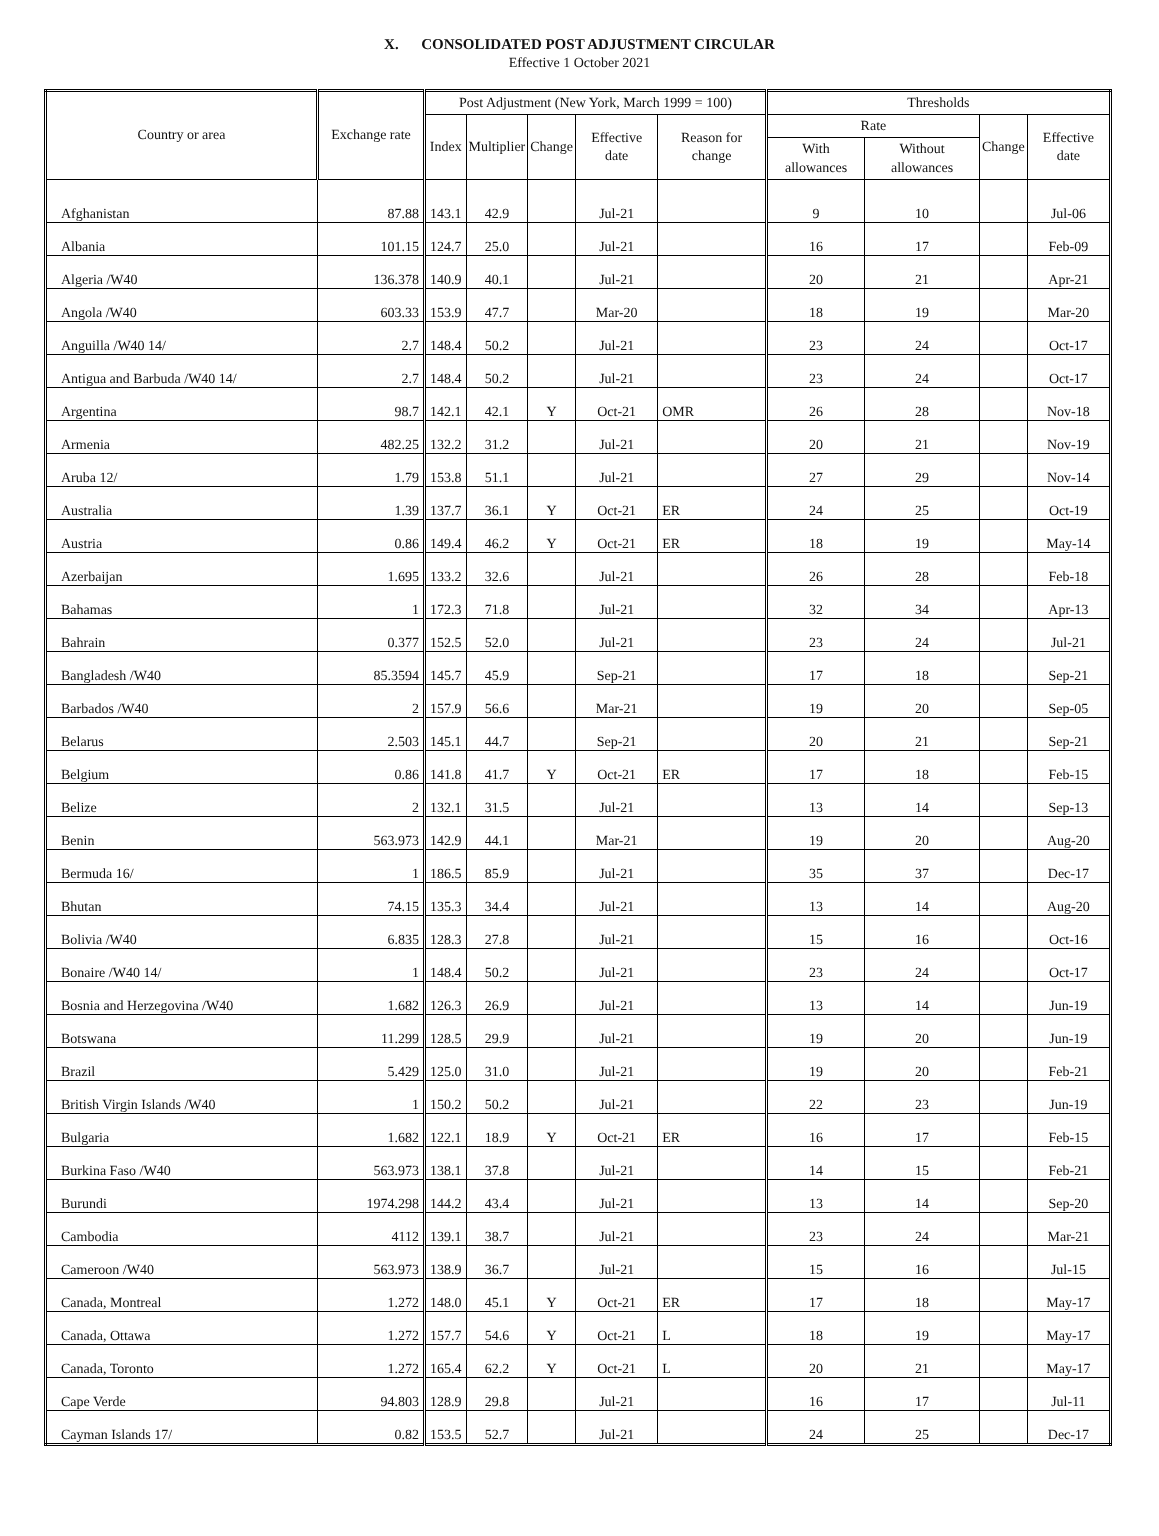X. CONSOLIDATED POST ADJUSTMENT CIRCULAR
Effective 1 October 2021
| Country or area | Exchange rate | Post Adjustment (New York, March 1999 = 100) | | | | | Thresholds | | | |
| --- | --- | --- | --- | --- | --- | --- | --- | --- | --- | --- |
| | | Index | Multiplier | Change | Effective date | Reason for change | Rate | | Change | Effective date |
| | | | | | | | With allowances | Without allowances | | |
| Afghanistan | 87.88 | 143.1 | 42.9 | | Jul-21 | | 9 | 10 | | Jul-06 |
| Albania | 101.15 | 124.7 | 25.0 | | Jul-21 | | 16 | 17 | | Feb-09 |
| Algeria /W40 | 136.378 | 140.9 | 40.1 | | Jul-21 | | 20 | 21 | | Apr-21 |
| Angola /W40 | 603.33 | 153.9 | 47.7 | | Mar-20 | | 18 | 19 | | Mar-20 |
| Anguilla /W40 14/ | 2.7 | 148.4 | 50.2 | | Jul-21 | | 23 | 24 | | Oct-17 |
| Antigua and Barbuda /W40 14/ | 2.7 | 148.4 | 50.2 | | Jul-21 | | 23 | 24 | | Oct-17 |
| Argentina | 98.7 | 142.1 | 42.1 | Y | Oct-21 | OMR | 26 | 28 | | Nov-18 |
| Armenia | 482.25 | 132.2 | 31.2 | | Jul-21 | | 20 | 21 | | Nov-19 |
| Aruba 12/ | 1.79 | 153.8 | 51.1 | | Jul-21 | | 27 | 29 | | Nov-14 |
| Australia | 1.39 | 137.7 | 36.1 | Y | Oct-21 | ER | 24 | 25 | | Oct-19 |
| Austria | 0.86 | 149.4 | 46.2 | Y | Oct-21 | ER | 18 | 19 | | May-14 |
| Azerbaijan | 1.695 | 133.2 | 32.6 | | Jul-21 | | 26 | 28 | | Feb-18 |
| Bahamas | 1 | 172.3 | 71.8 | | Jul-21 | | 32 | 34 | | Apr-13 |
| Bahrain | 0.377 | 152.5 | 52.0 | | Jul-21 | | 23 | 24 | | Jul-21 |
| Bangladesh /W40 | 85.3594 | 145.7 | 45.9 | | Sep-21 | | 17 | 18 | | Sep-21 |
| Barbados /W40 | 2 | 157.9 | 56.6 | | Mar-21 | | 19 | 20 | | Sep-05 |
| Belarus | 2.503 | 145.1 | 44.7 | | Sep-21 | | 20 | 21 | | Sep-21 |
| Belgium | 0.86 | 141.8 | 41.7 | Y | Oct-21 | ER | 17 | 18 | | Feb-15 |
| Belize | 2 | 132.1 | 31.5 | | Jul-21 | | 13 | 14 | | Sep-13 |
| Benin | 563.973 | 142.9 | 44.1 | | Mar-21 | | 19 | 20 | | Aug-20 |
| Bermuda 16/ | 1 | 186.5 | 85.9 | | Jul-21 | | 35 | 37 | | Dec-17 |
| Bhutan | 74.15 | 135.3 | 34.4 | | Jul-21 | | 13 | 14 | | Aug-20 |
| Bolivia /W40 | 6.835 | 128.3 | 27.8 | | Jul-21 | | 15 | 16 | | Oct-16 |
| Bonaire /W40 14/ | 1 | 148.4 | 50.2 | | Jul-21 | | 23 | 24 | | Oct-17 |
| Bosnia and Herzegovina /W40 | 1.682 | 126.3 | 26.9 | | Jul-21 | | 13 | 14 | | Jun-19 |
| Botswana | 11.299 | 128.5 | 29.9 | | Jul-21 | | 19 | 20 | | Jun-19 |
| Brazil | 5.429 | 125.0 | 31.0 | | Jul-21 | | 19 | 20 | | Feb-21 |
| British Virgin Islands /W40 | 1 | 150.2 | 50.2 | | Jul-21 | | 22 | 23 | | Jun-19 |
| Bulgaria | 1.682 | 122.1 | 18.9 | Y | Oct-21 | ER | 16 | 17 | | Feb-15 |
| Burkina Faso /W40 | 563.973 | 138.1 | 37.8 | | Jul-21 | | 14 | 15 | | Feb-21 |
| Burundi | 1974.298 | 144.2 | 43.4 | | Jul-21 | | 13 | 14 | | Sep-20 |
| Cambodia | 4112 | 139.1 | 38.7 | | Jul-21 | | 23 | 24 | | Mar-21 |
| Cameroon /W40 | 563.973 | 138.9 | 36.7 | | Jul-21 | | 15 | 16 | | Jul-15 |
| Canada, Montreal | 1.272 | 148.0 | 45.1 | Y | Oct-21 | ER | 17 | 18 | | May-17 |
| Canada, Ottawa | 1.272 | 157.7 | 54.6 | Y | Oct-21 | L | 18 | 19 | | May-17 |
| Canada, Toronto | 1.272 | 165.4 | 62.2 | Y | Oct-21 | L | 20 | 21 | | May-17 |
| Cape Verde | 94.803 | 128.9 | 29.8 | | Jul-21 | | 16 | 17 | | Jul-11 |
| Cayman Islands 17/ | 0.82 | 153.5 | 52.7 | | Jul-21 | | 24 | 25 | | Dec-17 |